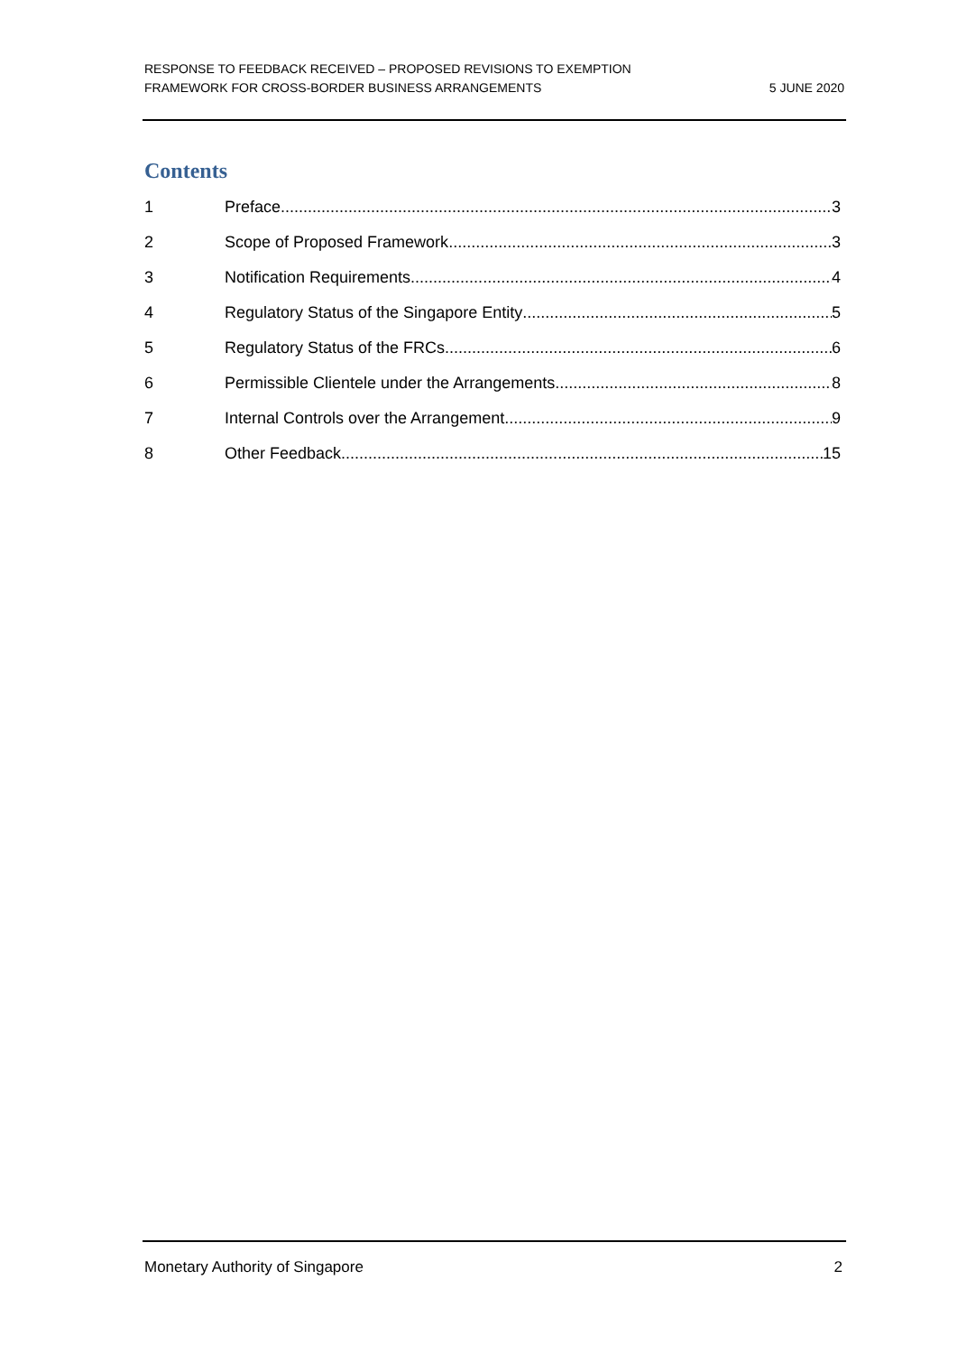RESPONSE TO FEEDBACK RECEIVED – PROPOSED REVISIONS TO EXEMPTION
FRAMEWORK FOR CROSS-BORDER BUSINESS ARRANGEMENTS
5 JUNE 2020
Contents
1 Preface 3
2 Scope of Proposed Framework 3
3 Notification Requirements 4
4 Regulatory Status of the Singapore Entity 5
5 Regulatory Status of the FRCs 6
6 Permissible Clientele under the Arrangements 8
7 Internal Controls over the Arrangement 9
8 Other Feedback 15
Monetary Authority of Singapore 2